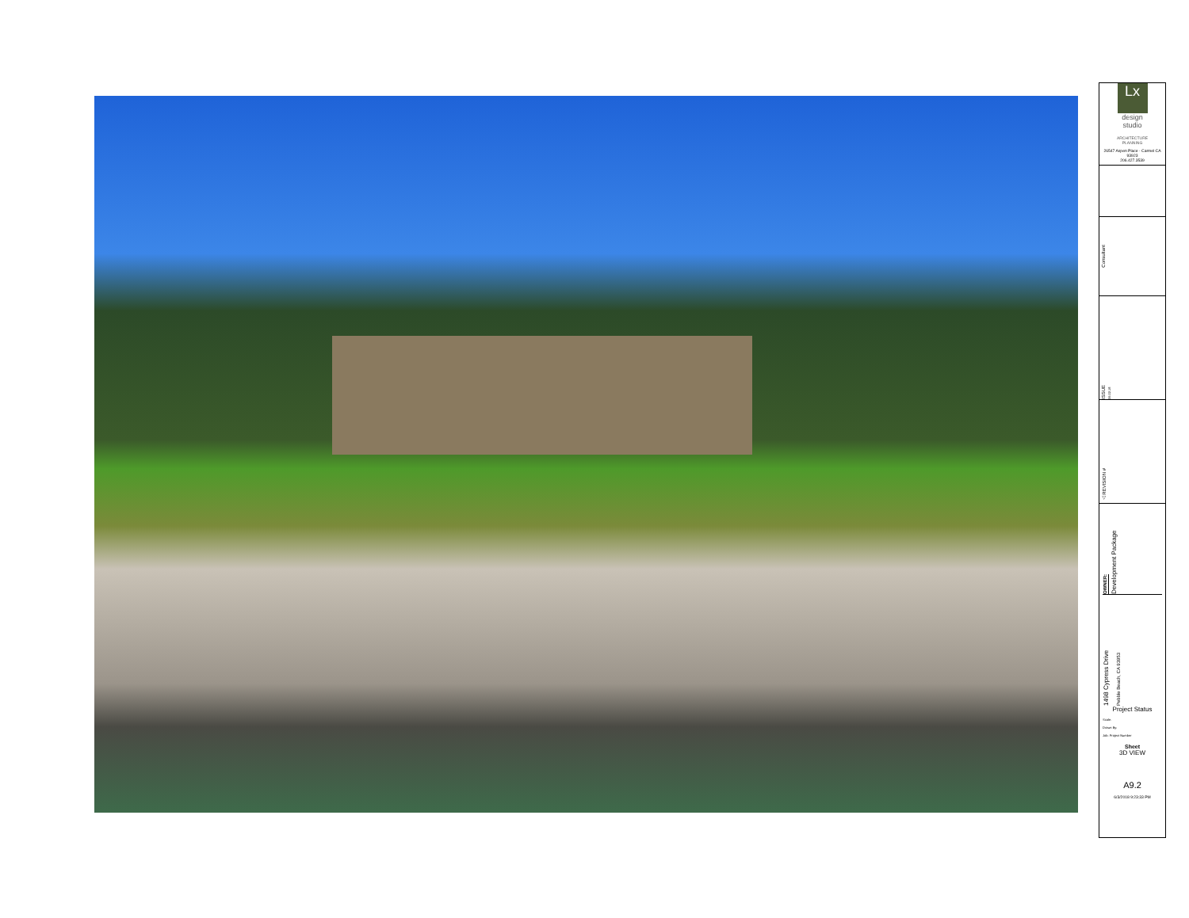Lx
design
studio
ARCHITECTURE
PLANNING
26547 Aspen Place - Carmel CA 93923
206.427.3539
Consultant
ISSUE 06.02.18
△ REVISION #
OWNER: Development Package
1498 Cypress Drive Pebble Beach, CA 93953
Project Status
Scale:
Drawn By:
Job: Project Number
Sheet
3D VIEW
A9.2
6/3/2018 9:23:33 PM